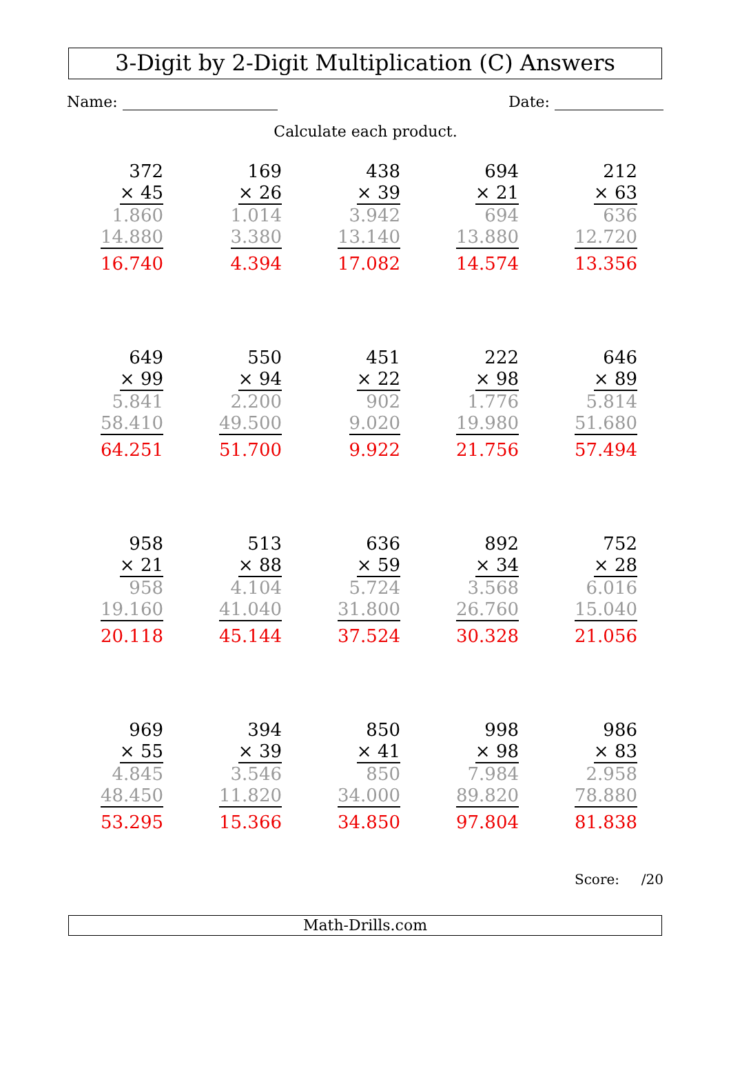3-Digit by 2-Digit Multiplication (C) Answers
Name: Date:
Calculate each product.
372
× 45
1.860
14.880
16.740
169
× 26
1.014
3.380
4.394
438
× 39
3.942
13.140
17.082
694
× 21
694
13.880
14.574
212
× 63
636
12.720
13.356
649
× 99
5.841
58.410
64.251
550
× 94
2.200
49.500
51.700
451
× 22
902
9.020
9.922
222
× 98
1.776
19.980
21.756
646
× 89
5.814
51.680
57.494
958
× 21
958
19.160
20.118
513
× 88
4.104
41.040
45.144
636
× 59
5.724
31.800
37.524
892
× 34
3.568
26.760
30.328
752
× 28
6.016
15.040
21.056
969
× 55
4.845
48.450
53.295
394
× 39
3.546
11.820
15.366
850
× 41
850
34.000
34.850
998
× 98
7.984
89.820
97.804
986
× 83
2.958
78.880
81.838
Score: /20
Math-Drills.com